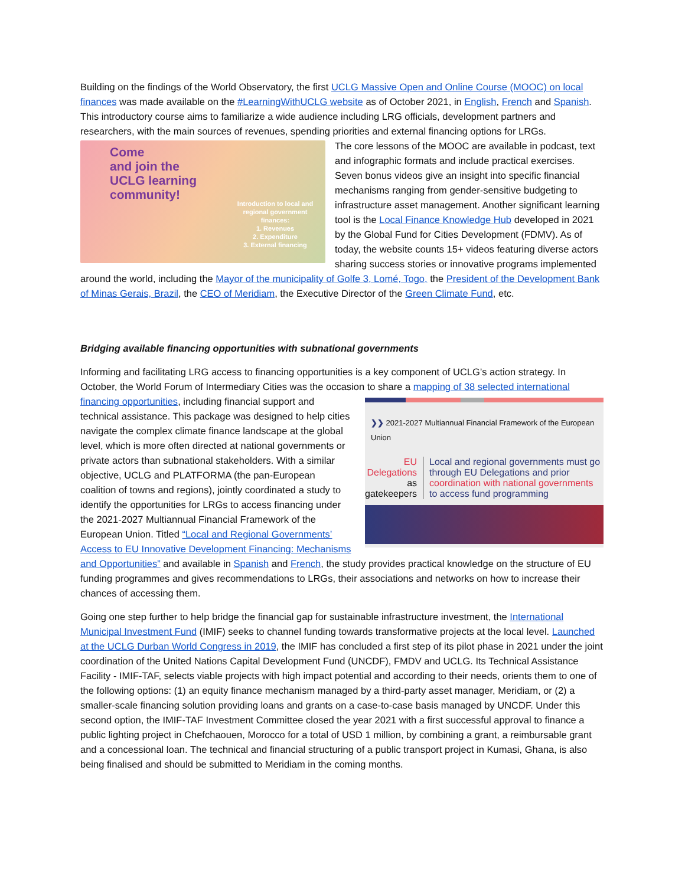Building on the findings of the World Observatory, the first UCLG Massive Open and Online Course (MOOC) on local finances was made available on the #LearningWithUCLG website as of October 2021, in English, French and Spanish. This introductory course aims to familiarize a wide audience including LRG officials, development partners and researchers, with the main sources of revenues, spending priorities and external financing options for LRGs.
Come
and join the
UCLG learning
community!
Introduction to local and regional government finances:
1. Revenues
2. Expenditure
3. External financing
The core lessons of the MOOC are available in podcast, text and infographic formats and include practical exercises. Seven bonus videos give an insight into specific financial mechanisms ranging from gender-sensitive budgeting to infrastructure asset management. Another significant learning tool is the Local Finance Knowledge Hub developed in 2021 by the Global Fund for Cities Development (FDMV). As of today, the website counts 15+ videos featuring diverse actors sharing success stories or innovative programs implemented around the world, including the Mayor of the municipality of Golfe 3, Lomé, Togo, the President of the Development Bank of Minas Gerais, Brazil, the CEO of Meridiam, the Executive Director of the Green Climate Fund, etc.
Bridging available financing opportunities with subnational governments
Informing and facilitating LRG access to financing opportunities is a key component of UCLG’s action strategy. In October, the World Forum of Intermediary Cities was the occasion to share a mapping of 38 selected international financing opportunities, including financial support and ❯❯ 2021-2027 Multiannual Financial Framework of the European Union
EU Delegations as gatekeepers Local and regional governments must go through EU Delegations and prior coordination with national governments to access fund programming technical assistance. This package was designed to help cities navigate the complex climate finance landscape at the global level, which is more often directed at national governments or private actors than subnational stakeholders. With a similar objective, UCLG and PLATFORMA (the pan-European coalition of towns and regions), jointly coordinated a study to identify the opportunities for LRGs to access financing under the 2021-2027 Multiannual Financial Framework of the European Union. Titled “Local and Regional Governments’ Access to EU Innovative Development Financing: Mechanisms and Opportunities” and available in Spanish and French, the study provides practical knowledge on the structure of EU funding programmes and gives recommendations to LRGs, their associations and networks on how to increase their chances of accessing them.
Going one step further to help bridge the financial gap for sustainable infrastructure investment, the International Municipal Investment Fund (IMIF) seeks to channel funding towards transformative projects at the local level. Launched at the UCLG Durban World Congress in 2019, the IMIF has concluded a first step of its pilot phase in 2021 under the joint coordination of the United Nations Capital Development Fund (UNCDF), FMDV and UCLG. Its Technical Assistance Facility - IMIF-TAF, selects viable projects with high impact potential and according to their needs, orients them to one of the following options: (1) an equity finance mechanism managed by a third-party asset manager, Meridiam, or (2) a smaller-scale financing solution providing loans and grants on a case-to-case basis managed by UNCDF. Under this second option, the IMIF-TAF Investment Committee closed the year 2021 with a first successful approval to finance a public lighting project in Chefchaouen, Morocco for a total of USD 1 million, by combining a grant, a reimbursable grant and a concessional loan. The technical and financial structuring of a public transport project in Kumasi, Ghana, is also being finalised and should be submitted to Meridiam in the coming months.